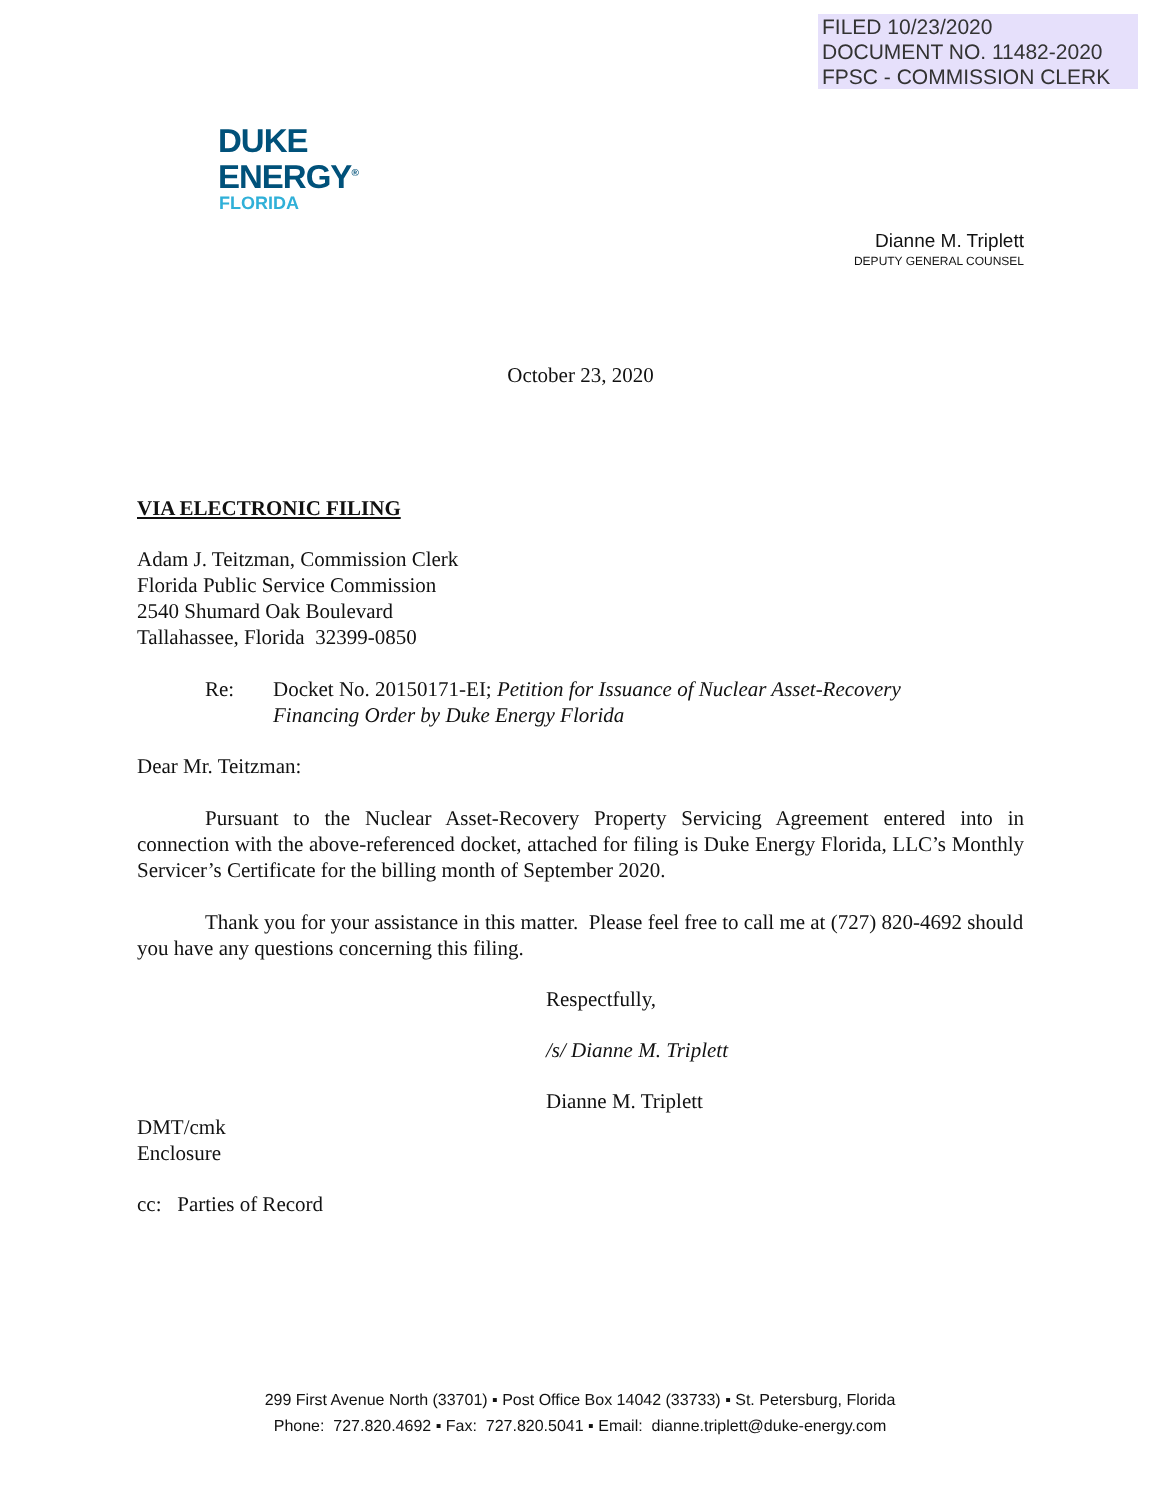FILED 10/23/2020
DOCUMENT NO. 11482-2020
FPSC - COMMISSION CLERK
DUKE
ENERGY<sup>®</sup>
FLORIDA
Dianne M. Triplett
DEPUTY GENERAL COUNSEL
October 23, 2020
VIA ELECTRONIC FILING
Adam J. Teitzman, Commission Clerk
Florida Public Service Commission
2540 Shumard Oak Boulevard
Tallahassee, Florida 32399-0850
Re: Docket No. 20150171-EI; Petition for Issuance of Nuclear Asset-Recovery
Financing Order by Duke Energy Florida
Dear Mr. Teitzman:
Pursuant to the Nuclear Asset-Recovery Property Servicing Agreement entered into in connection with the above-referenced docket, attached for filing is Duke Energy Florida, LLC’s Monthly Servicer’s Certificate for the billing month of September 2020.
Thank you for your assistance in this matter. Please feel free to call me at (727) 820-4692 should you have any questions concerning this filing.
Respectfully,
/s/ Dianne M. Triplett
Dianne M. Triplett
DMT/cmk
Enclosure
cc: Parties of Record
299 First Avenue North (33701) ▪ Post Office Box 14042 (33733) ▪ St. Petersburg, Florida
Phone: 727.820.4692 ▪ Fax: 727.820.5041 ▪ Email: dianne.triplett@duke-energy.com